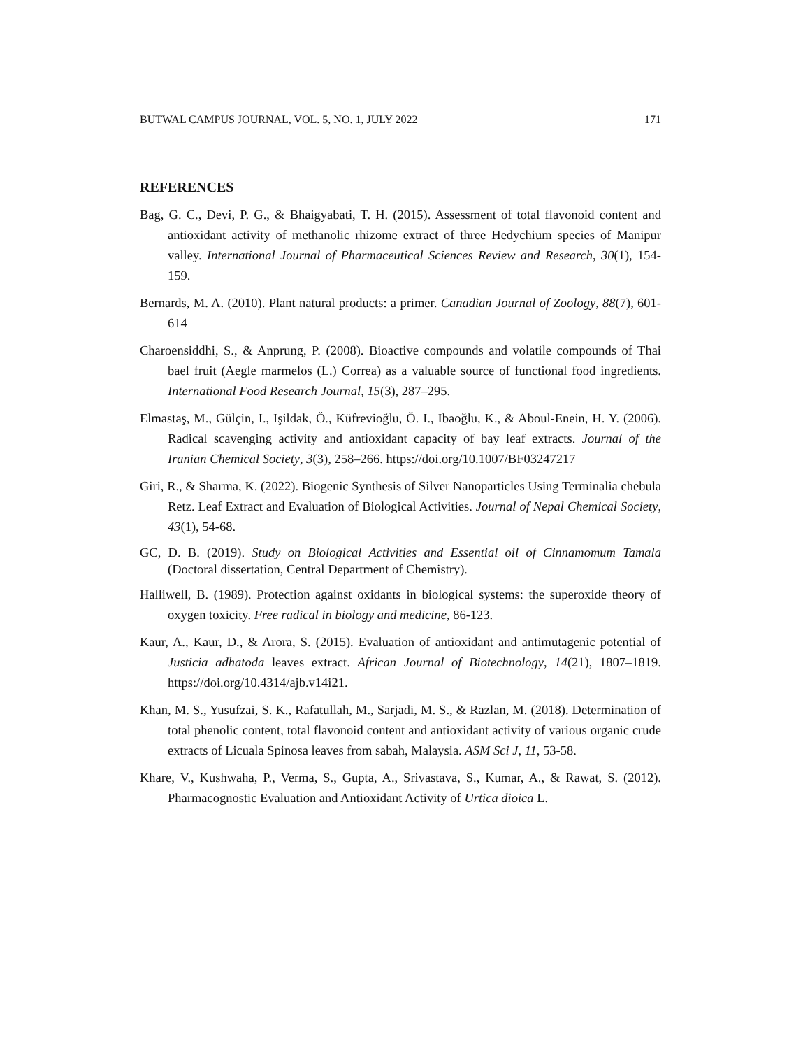BUTWAL CAMPUS JOURNAL, VOL. 5, NO. 1, JULY 2022 171
REFERENCES
Bag, G. C., Devi, P. G., & Bhaigyabati, T. H. (2015). Assessment of total flavonoid content and antioxidant activity of methanolic rhizome extract of three Hedychium species of Manipur valley. International Journal of Pharmaceutical Sciences Review and Research, 30(1), 154-159.
Bernards, M. A. (2010). Plant natural products: a primer. Canadian Journal of Zoology, 88(7), 601-614
Charoensiddhi, S., & Anprung, P. (2008). Bioactive compounds and volatile compounds of Thai bael fruit (Aegle marmelos (L.) Correa) as a valuable source of functional food ingredients. International Food Research Journal, 15(3), 287–295.
Elmastaş, M., Gülçin, I., Işildak, Ö., Küfrevioğlu, Ö. I., Ibaoğlu, K., & Aboul-Enein, H. Y. (2006). Radical scavenging activity and antioxidant capacity of bay leaf extracts. Journal of the Iranian Chemical Society, 3(3), 258–266. https://doi.org/10.1007/BF03247217
Giri, R., & Sharma, K. (2022). Biogenic Synthesis of Silver Nanoparticles Using Terminalia chebula Retz. Leaf Extract and Evaluation of Biological Activities. Journal of Nepal Chemical Society, 43(1), 54-68.
GC, D. B. (2019). Study on Biological Activities and Essential oil of Cinnamomum Tamala (Doctoral dissertation, Central Department of Chemistry).
Halliwell, B. (1989). Protection against oxidants in biological systems: the superoxide theory of oxygen toxicity. Free radical in biology and medicine, 86-123.
Kaur, A., Kaur, D., & Arora, S. (2015). Evaluation of antioxidant and antimutagenic potential of Justicia adhatoda leaves extract. African Journal of Biotechnology, 14(21), 1807–1819. https://doi.org/10.4314/ajb.v14i21.
Khan, M. S., Yusufzai, S. K., Rafatullah, M., Sarjadi, M. S., & Razlan, M. (2018). Determination of total phenolic content, total flavonoid content and antioxidant activity of various organic crude extracts of Licuala Spinosa leaves from sabah, Malaysia. ASM Sci J, 11, 53-58.
Khare, V., Kushwaha, P., Verma, S., Gupta, A., Srivastava, S., Kumar, A., & Rawat, S. (2012). Pharmacognostic Evaluation and Antioxidant Activity of Urtica dioica L.